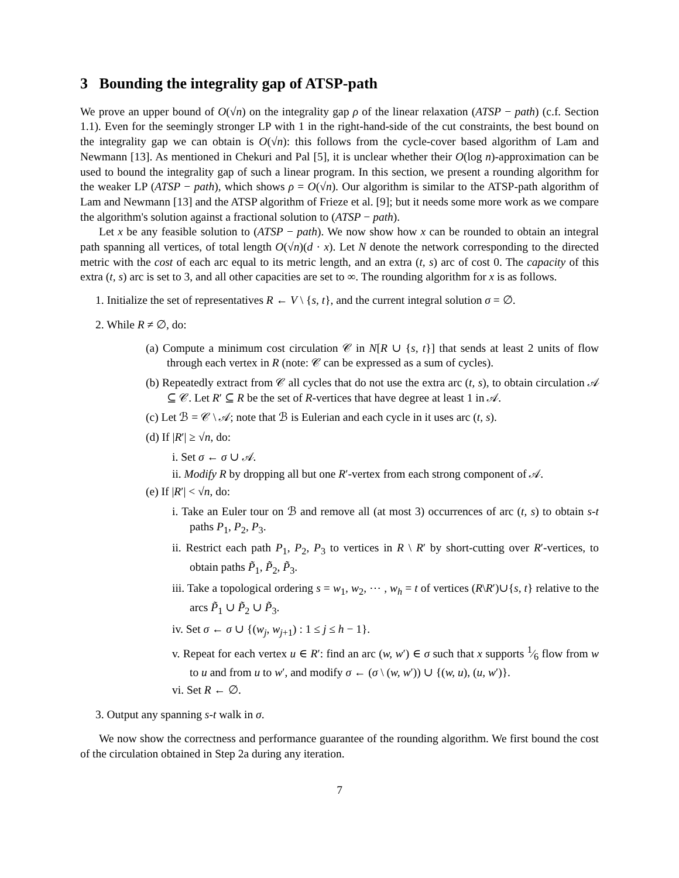3 Bounding the integrality gap of ATSP-path
We prove an upper bound of O(√n) on the integrality gap ρ of the linear relaxation (ATSP − path) (c.f. Section 1.1). Even for the seemingly stronger LP with 1 in the right-hand-side of the cut constraints, the best bound on the integrality gap we can obtain is O(√n): this follows from the cycle-cover based algorithm of Lam and Newmann [13]. As mentioned in Chekuri and Pal [5], it is unclear whether their O(log n)-approximation can be used to bound the integrality gap of such a linear program. In this section, we present a rounding algorithm for the weaker LP (ATSP − path), which shows ρ = O(√n). Our algorithm is similar to the ATSP-path algorithm of Lam and Newmann [13] and the ATSP algorithm of Frieze et al. [9]; but it needs some more work as we compare the algorithm's solution against a fractional solution to (ATSP − path).
Let x be any feasible solution to (ATSP − path). We now show how x can be rounded to obtain an integral path spanning all vertices, of total length O(√n)(d · x). Let N denote the network corresponding to the directed metric with the cost of each arc equal to its metric length, and an extra (t, s) arc of cost 0. The capacity of this extra (t, s) arc is set to 3, and all other capacities are set to ∞. The rounding algorithm for x is as follows.
1. Initialize the set of representatives R ← V \ {s, t}, and the current integral solution σ = ∅.
2. While R ≠ ∅, do:
(a) Compute a minimum cost circulation 𝒞 in N[R ∪ {s, t}] that sends at least 2 units of flow through each vertex in R (note: 𝒞 can be expressed as a sum of cycles).
(b) Repeatedly extract from 𝒞 all cycles that do not use the extra arc (t, s), to obtain circulation 𝒜 ⊆ 𝒞. Let R′ ⊆ R be the set of R-vertices that have degree at least 1 in 𝒜.
(c) Let ℬ = 𝒞 \ 𝒜; note that ℬ is Eulerian and each cycle in it uses arc (t, s).
(d) If |R′| ≥ √n, do:
i. Set σ ← σ ∪ 𝒜.
ii. Modify R by dropping all but one R′-vertex from each strong component of 𝒜.
(e) If |R′| < √n, do:
i. Take an Euler tour on ℬ and remove all (at most 3) occurrences of arc (t, s) to obtain s-t paths P<sub>1</sub>, P<sub>2</sub>, P<sub>3</sub>.
ii. Restrict each path P<sub>1</sub>, P<sub>2</sub>, P<sub>3</sub> to vertices in R \ R′ by short-cutting over R′-vertices, to obtain paths P̃<sub>1</sub>, P̃<sub>2</sub>, P̃<sub>3</sub>.
iii. Take a topological ordering s = w<sub>1</sub>, w<sub>2</sub>, ⋯ , w<sub>h</sub> = t of vertices (R\R′)∪{s, t} relative to the arcs P̃<sub>1</sub> ∪ P̃<sub>2</sub> ∪ P̃<sub>3</sub>.
iv. Set σ ← σ ∪ {(w<sub>j</sub>, w<sub>j+1</sub>) : 1 ≤ j ≤ h − 1}.
v. Repeat for each vertex u ∈ R′: find an arc (w, w′) ∈ σ such that x supports 1⁄6 flow from w to u and from u to w′, and modify σ ← (σ \ (w, w′)) ∪ {(w, u), (u, w′)}.
vi. Set R ← ∅.
3. Output any spanning s-t walk in σ.
We now show the correctness and performance guarantee of the rounding algorithm. We first bound the cost of the circulation obtained in Step 2a during any iteration.
7